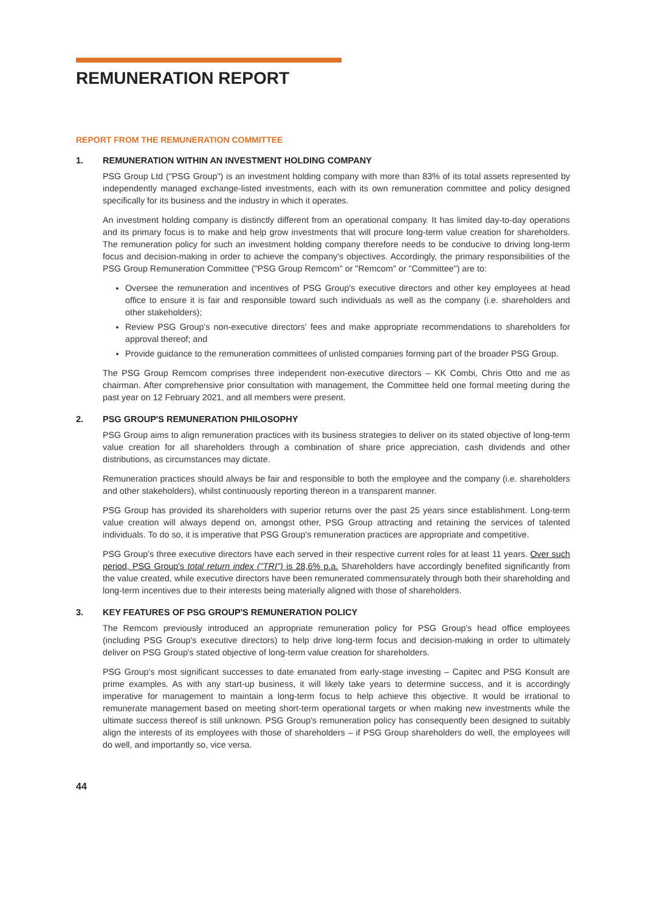REMUNERATION REPORT
REPORT FROM THE REMUNERATION COMMITTEE
1. REMUNERATION WITHIN AN INVESTMENT HOLDING COMPANY
PSG Group Ltd ("PSG Group") is an investment holding company with more than 83% of its total assets represented by independently managed exchange-listed investments, each with its own remuneration committee and policy designed specifically for its business and the industry in which it operates.
An investment holding company is distinctly different from an operational company. It has limited day-to-day operations and its primary focus is to make and help grow investments that will procure long-term value creation for shareholders. The remuneration policy for such an investment holding company therefore needs to be conducive to driving long-term focus and decision-making in order to achieve the company's objectives. Accordingly, the primary responsibilities of the PSG Group Remuneration Committee ("PSG Group Remcom" or "Remcom" or "Committee") are to:
Oversee the remuneration and incentives of PSG Group's executive directors and other key employees at head office to ensure it is fair and responsible toward such individuals as well as the company (i.e. shareholders and other stakeholders);
Review PSG Group's non-executive directors' fees and make appropriate recommendations to shareholders for approval thereof; and
Provide guidance to the remuneration committees of unlisted companies forming part of the broader PSG Group.
The PSG Group Remcom comprises three independent non-executive directors – KK Combi, Chris Otto and me as chairman. After comprehensive prior consultation with management, the Committee held one formal meeting during the past year on 12 February 2021, and all members were present.
2. PSG GROUP'S REMUNERATION PHILOSOPHY
PSG Group aims to align remuneration practices with its business strategies to deliver on its stated objective of long-term value creation for all shareholders through a combination of share price appreciation, cash dividends and other distributions, as circumstances may dictate.
Remuneration practices should always be fair and responsible to both the employee and the company (i.e. shareholders and other stakeholders), whilst continuously reporting thereon in a transparent manner.
PSG Group has provided its shareholders with superior returns over the past 25 years since establishment. Long-term value creation will always depend on, amongst other, PSG Group attracting and retaining the services of talented individuals. To do so, it is imperative that PSG Group's remuneration practices are appropriate and competitive.
PSG Group's three executive directors have each served in their respective current roles for at least 11 years. Over such period, PSG Group's total return index ("TRI") is 28,6% p.a. Shareholders have accordingly benefited significantly from the value created, while executive directors have been remunerated commensurately through both their shareholding and long-term incentives due to their interests being materially aligned with those of shareholders.
3. KEY FEATURES OF PSG GROUP'S REMUNERATION POLICY
The Remcom previously introduced an appropriate remuneration policy for PSG Group's head office employees (including PSG Group's executive directors) to help drive long-term focus and decision-making in order to ultimately deliver on PSG Group's stated objective of long-term value creation for shareholders.
PSG Group's most significant successes to date emanated from early-stage investing – Capitec and PSG Konsult are prime examples. As with any start-up business, it will likely take years to determine success, and it is accordingly imperative for management to maintain a long-term focus to help achieve this objective. It would be irrational to remunerate management based on meeting short-term operational targets or when making new investments while the ultimate success thereof is still unknown. PSG Group's remuneration policy has consequently been designed to suitably align the interests of its employees with those of shareholders – if PSG Group shareholders do well, the employees will do well, and importantly so, vice versa.
44